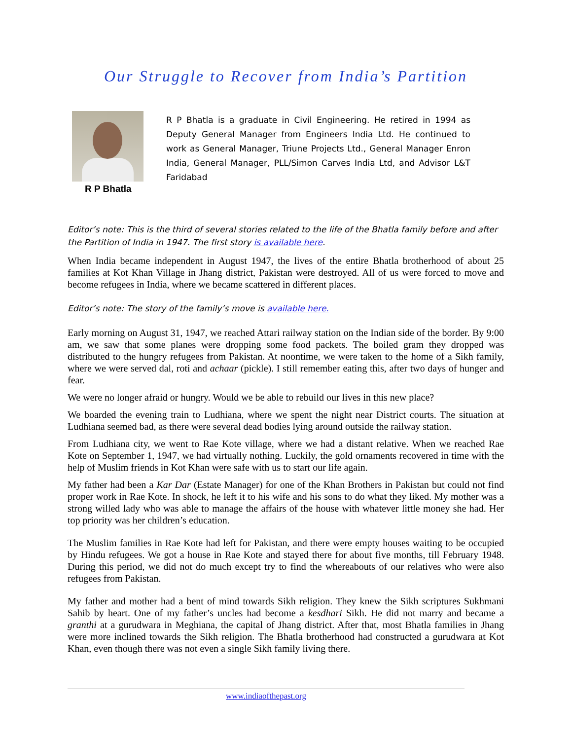Our Struggle to Recover from India’s Partition
R P Bhatla
R P Bhatla is a graduate in Civil Engineering. He retired in 1994 as Deputy General Manager from Engineers India Ltd. He continued to work as General Manager, Triune Projects Ltd., General Manager Enron India, General Manager, PLL/Simon Carves India Ltd, and Advisor L&T Faridabad
Editor’s note: This is the third of several stories related to the life of the Bhatla family before and after the Partition of India in 1947. The first story is available here.
When India became independent in August 1947, the lives of the entire Bhatla brotherhood of about 25 families at Kot Khan Village in Jhang district, Pakistan were destroyed. All of us were forced to move and become refugees in India, where we became scattered in different places.
Editor’s note: The story of the family’s move is available here.
Early morning on August 31, 1947, we reached Attari railway station on the Indian side of the border. By 9:00 am, we saw that some planes were dropping some food packets. The boiled gram they dropped was distributed to the hungry refugees from Pakistan. At noontime, we were taken to the home of a Sikh family, where we were served dal, roti and achaar (pickle). I still remember eating this, after two days of hunger and fear.
We were no longer afraid or hungry. Would we be able to rebuild our lives in this new place?
We boarded the evening train to Ludhiana, where we spent the night near District courts. The situation at Ludhiana seemed bad, as there were several dead bodies lying around outside the railway station.
From Ludhiana city, we went to Rae Kote village, where we had a distant relative. When we reached Rae Kote on September 1, 1947, we had virtually nothing. Luckily, the gold ornaments recovered in time with the help of Muslim friends in Kot Khan were safe with us to start our life again.
My father had been a Kar Dar (Estate Manager) for one of the Khan Brothers in Pakistan but could not find proper work in Rae Kote. In shock, he left it to his wife and his sons to do what they liked. My mother was a strong willed lady who was able to manage the affairs of the house with whatever little money she had. Her top priority was her children’s education.
The Muslim families in Rae Kote had left for Pakistan, and there were empty houses waiting to be occupied by Hindu refugees. We got a house in Rae Kote and stayed there for about five months, till February 1948. During this period, we did not do much except try to find the whereabouts of our relatives who were also refugees from Pakistan.
My father and mother had a bent of mind towards Sikh religion. They knew the Sikh scriptures Sukhmani Sahib by heart. One of my father’s uncles had become a kesdhari Sikh. He did not marry and became a granthi at a gurudwara in Meghiana, the capital of Jhang district. After that, most Bhatla families in Jhang were more inclined towards the Sikh religion. The Bhatla brotherhood had constructed a gurudwara at Kot Khan, even though there was not even a single Sikh family living there.
www.indiaofthepast.org